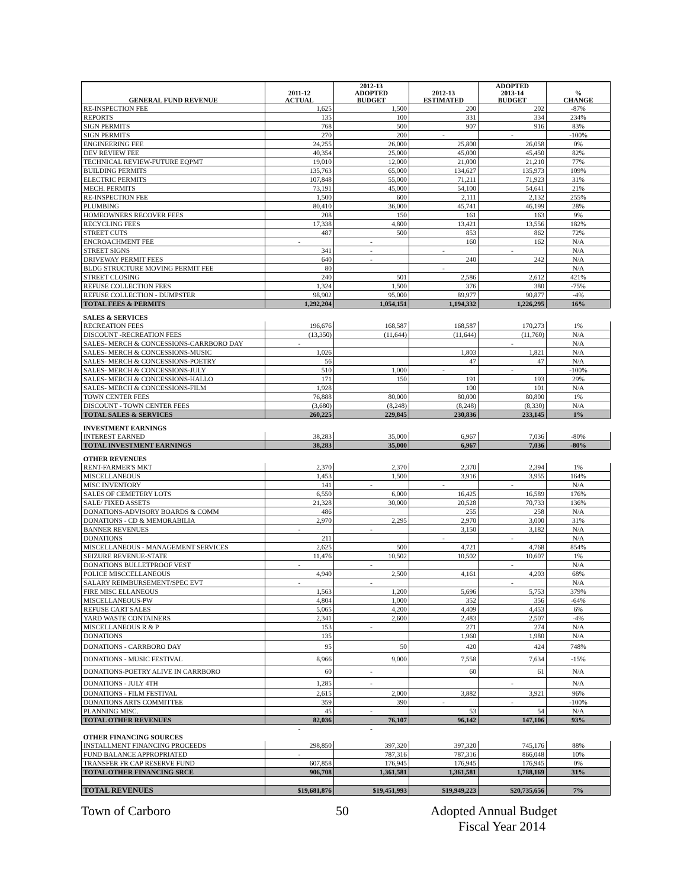| GENERAL FUND REVENUE | 2011-12 ACTUAL | 2012-13 ADOPTED BUDGET | 2012-13 ESTIMATED | ADOPTED 2013-14 BUDGET | % CHANGE |
| --- | --- | --- | --- | --- | --- |
| RE-INSPECTION FEE | 1,625 | 1,500 | 200 | 202 | -87% |
| REPORTS | 135 | 100 | 331 | 334 | 234% |
| SIGN PERMITS | 768 | 500 | 907 | 916 | 83% |
| SIGN PERMITS | 270 | 200 | - | - | -100% |
| ENGINEERING FEE | 24,255 | 26,000 | 25,800 | 26,058 | 0% |
| DEV REVIEW FEE | 40,354 | 25,000 | 45,000 | 45,450 | 82% |
| TECHNICAL REVIEW-FUTURE EQPMT | 19,010 | 12,000 | 21,000 | 21,210 | 77% |
| BUILDING PERMITS | 135,763 | 65,000 | 134,627 | 135,973 | 109% |
| ELECTRIC PERMITS | 107,848 | 55,000 | 71,211 | 71,923 | 31% |
| MECH. PERMITS | 73,191 | 45,000 | 54,100 | 54,641 | 21% |
| RE-INSPECTION FEE | 1,500 | 600 | 2,111 | 2,132 | 255% |
| PLUMBING | 80,410 | 36,000 | 45,741 | 46,199 | 28% |
| HOMEOWNERS RECOVER FEES | 208 | 150 | 161 | 163 | 9% |
| RECYCLING FEES | 17,338 | 4,800 | 13,421 | 13,556 | 182% |
| STREET CUTS | 487 | 500 | 853 | 862 | 72% |
| ENCROACHMENT FEE | - | - | 160 | 162 | N/A |
| STREET SIGNS | 341 | - | - | - | N/A |
| DRIVEWAY PERMIT FEES | 640 | - | 240 | 242 | N/A |
| BLDG STRUCTURE MOVING PERMIT FEE | 80 | | - | | N/A |
| STREET CLOSING | 240 | 501 | 2,586 | 2,612 | 421% |
| REFUSE COLLECTION FEES | 1,324 | 1,500 | 376 | 380 | -75% |
| REFUSE COLLECTION - DUMPSTER | 98,902 | 95,000 | 89,977 | 90,877 | -4% |
| TOTAL FEES & PERMITS | 1,292,204 | 1,054,151 | 1,194,332 | 1,226,295 | 16% |
| SALES & SERVICES | | | | | |
| RECREATION FEES | 196,676 | 168,587 | 168,587 | 170,273 | 1% |
| DISCOUNT -RECREATION FEES | (13,350) | (11,644) | (11,644) | (11,760) | N/A |
| SALES- MERCH & CONCESSIONS-CARRBORO DAY | - | | | - | N/A |
| SALES- MERCH & CONCESSIONS-MUSIC | 1,026 | | 1,803 | 1,821 | N/A |
| SALES- MERCH & CONCESSIONS-POETRY | 56 | | 47 | 47 | N/A |
| SALES- MERCH & CONCESSIONS-JULY | 510 | 1,000 | - | - | -100% |
| SALES- MERCH & CONCESSIONS-HALLO | 171 | 150 | 191 | 193 | 29% |
| SALES- MERCH & CONCESSIONS-FILM | 1,928 | | 100 | 101 | N/A |
| TOWN CENTER FEES | 76,888 | 80,000 | 80,000 | 80,800 | 1% |
| DISCOUNT - TOWN CENTER FEES | (3,680) | (8,248) | (8,248) | (8,330) | N/A |
| TOTAL SALES & SERVICES | 260,225 | 229,845 | 230,836 | 233,145 | 1% |
| INVESTMENT EARNINGS | | | | | |
| INTEREST EARNED | 38,283 | 35,000 | 6,967 | 7,036 | -80% |
| TOTAL INVESTMENT EARNINGS | 38,283 | 35,000 | 6,967 | 7,036 | -80% |
| OTHER REVENUES | | | | | |
| RENT-FARMER'S MKT | 2,370 | 2,370 | 2,370 | 2,394 | 1% |
| MISCELLANEOUS | 1,453 | 1,500 | 3,916 | 3,955 | 164% |
| MISC INVENTORY | 141 | - | - | - | N/A |
| SALES OF CEMETERY LOTS | 6,550 | 6,000 | 16,425 | 16,589 | 176% |
| SALE/ FIXED ASSETS | 21,328 | 30,000 | 20,528 | 70,733 | 136% |
| DONATIONS-ADVISORY BOARDS & COMM | 486 | | 255 | 258 | N/A |
| DONATIONS - CD & MEMORABILIA | 2,970 | 2,295 | 2,970 | 3,000 | 31% |
| BANNER REVENUES | - | - | 3,150 | 3,182 | N/A |
| DONATIONS | 211 | | - | - | N/A |
| MISCELLANEOUS - MANAGEMENT SERVICES | 2,625 | 500 | 4,721 | 4,768 | 854% |
| SEIZURE REVENUE-STATE | 11,476 | 10,502 | 10,502 | 10,607 | 1% |
| DONATIONS BULLETPROOF VEST | - | - | | - | N/A |
| POLICE MISCCELLANEOUS | 4,940 | 2,500 | 4,161 | 4,203 | 68% |
| SALARY REIMBURSEMENT/SPEC EVT | - | - | | - | N/A |
| FIRE MISC ELLANEOUS | 1,563 | 1,200 | 5,696 | 5,753 | 379% |
| MISCELLANEOUS-PW | 4,804 | 1,000 | 352 | 356 | -64% |
| REFUSE CART SALES | 5,065 | 4,200 | 4,409 | 4,453 | 6% |
| YARD WASTE CONTAINERS | 2,341 | 2,600 | 2,483 | 2,507 | -4% |
| MISCELLANEOUS R & P | 153 | - | 271 | 274 | N/A |
| DONATIONS | 135 | | 1,960 | 1,980 | N/A |
| DONATIONS - CARRBORO DAY | 95 | 50 | 420 | 424 | 748% |
| DONATIONS - MUSIC FESTIVAL | 8,966 | 9,000 | 7,558 | 7,634 | -15% |
| DONATIONS-POETRY ALIVE IN CARRBORO | 60 | - | 60 | 61 | N/A |
| DONATIONS - JULY 4TH | 1,285 | - | | - | N/A |
| DONATIONS - FILM FESTIVAL | 2,615 | 2,000 | 3,882 | 3,921 | 96% |
| DONATIONS ARTS COMMITTEE | 359 | 390 | - | - | -100% |
| PLANNING MISC. | 45 | - | 53 | 54 | N/A |
| TOTAL OTHER REVENUES | 82,036 | 76,107 | 96,142 | 147,106 | 93% |
| | - | - | | | |
| OTHER FINANCING SOURCES | | | | | |
| INSTALLMENT FINANCING PROCEEDS | 298,850 | 397,320 | 397,320 | 745,176 | 88% |
| FUND BALANCE APPROPRIATED | - | 787,316 | 787,316 | 866,048 | 10% |
| TRANSFER FR CAP RESERVE FUND | 607,858 | 176,945 | 176,945 | 176,945 | 0% |
| TOTAL OTHER FINANCING SRCE | 906,708 | 1,361,581 | 1,361,581 | 1,788,169 | 31% |
| TOTAL REVENUES | $19,681,876 | $19,451,993 | $19,949,223 | $20,735,656 | 7% |
Town of Carboro 50 Adopted Annual Budget
Fiscal Year 2014